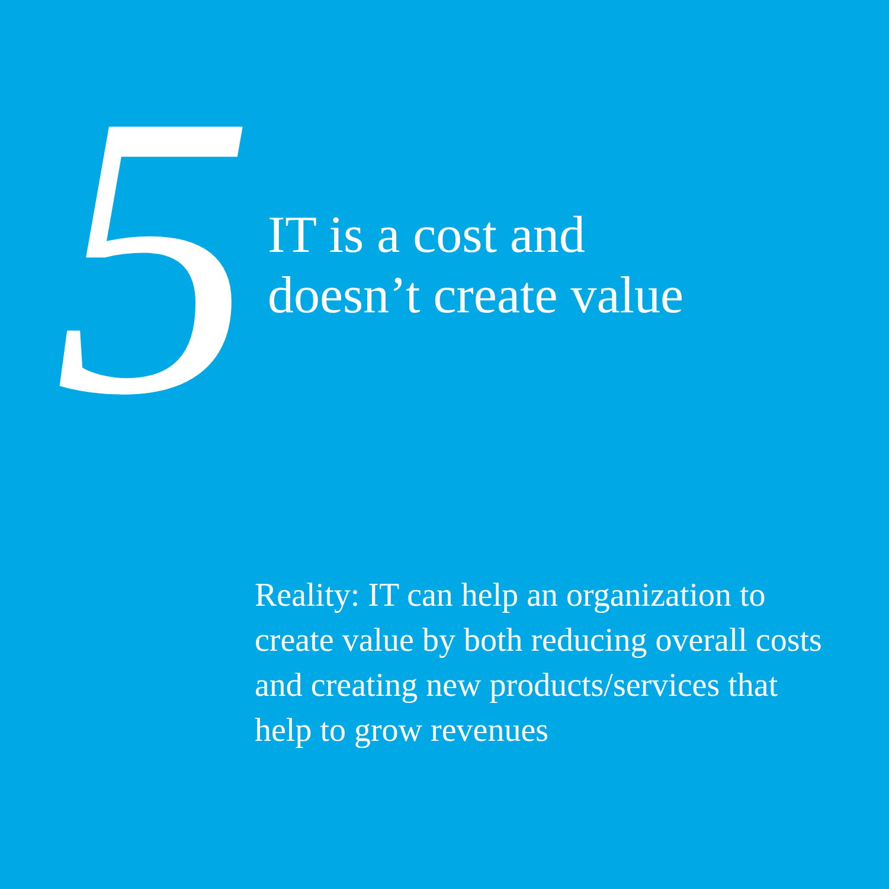5
IT is a cost and
doesn’t create value
Reality: IT can help an organization to create value by both reducing overall costs and creating new products/services that help to grow revenues